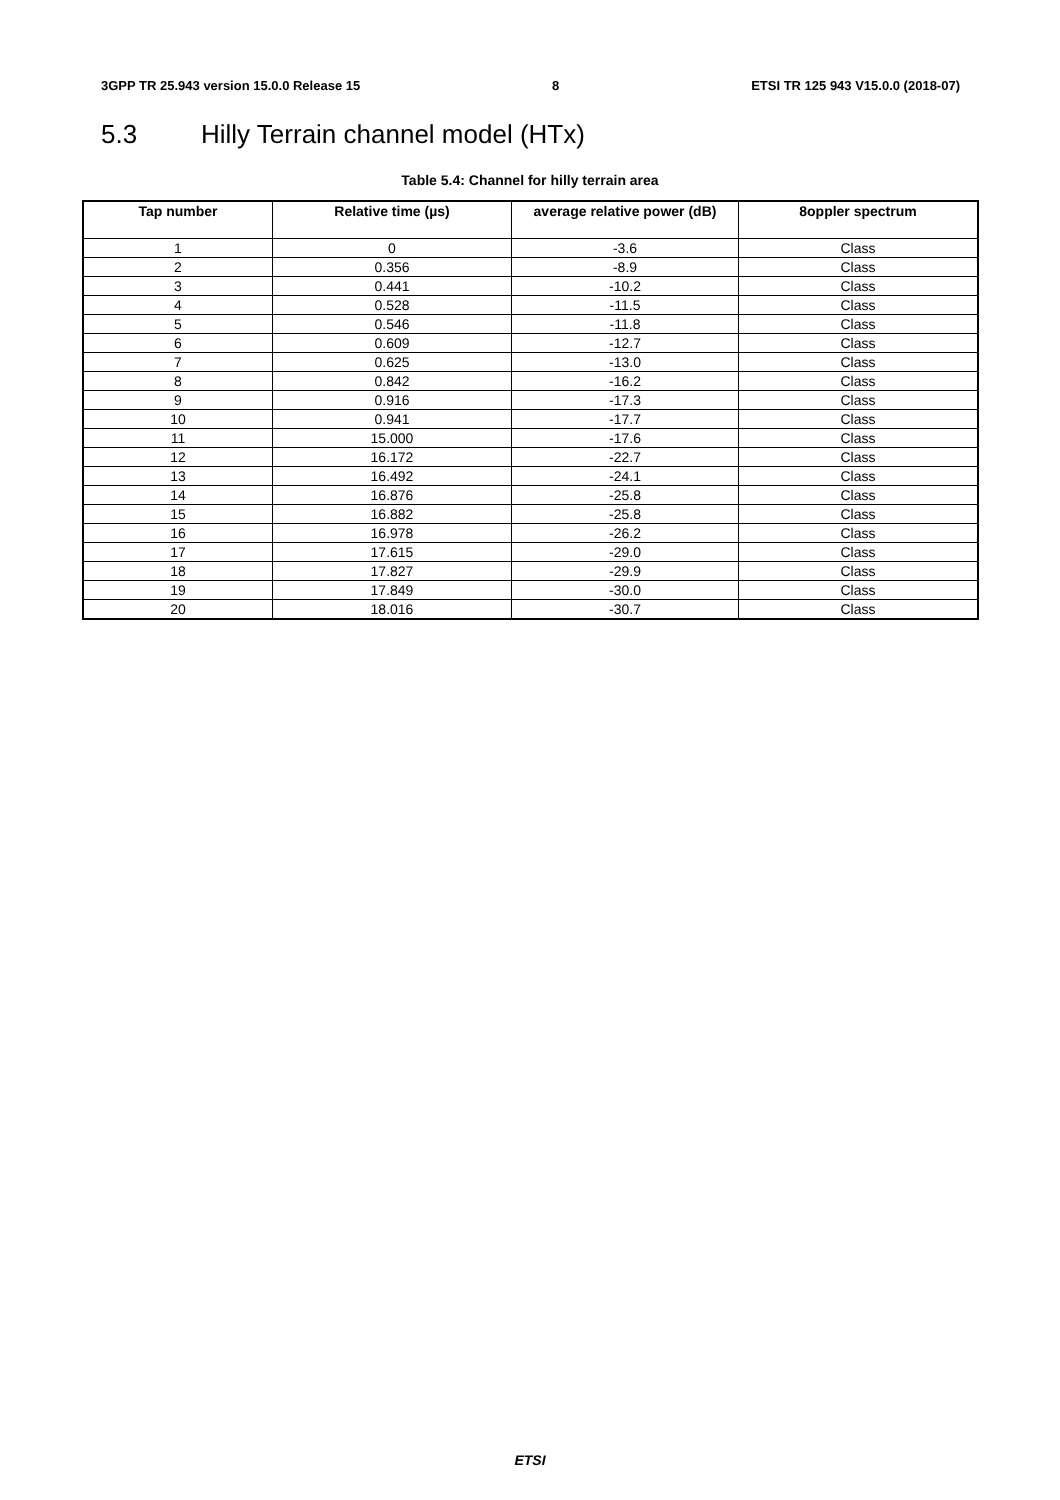3GPP TR 25.943 version 15.0.0 Release 15 8 ETSI TR 125 943 V15.0.0 (2018-07)
5.3 Hilly Terrain channel model (HTx)
Table 5.4: Channel for hilly terrain area
| Tap number | Relative time (µs) | average relative power (dB) | 8oppler spectrum |
| --- | --- | --- | --- |
| 1 | 0 | -3.6 | Class |
| 2 | 0.356 | -8.9 | Class |
| 3 | 0.441 | -10.2 | Class |
| 4 | 0.528 | -11.5 | Class |
| 5 | 0.546 | -11.8 | Class |
| 6 | 0.609 | -12.7 | Class |
| 7 | 0.625 | -13.0 | Class |
| 8 | 0.842 | -16.2 | Class |
| 9 | 0.916 | -17.3 | Class |
| 10 | 0.941 | -17.7 | Class |
| 11 | 15.000 | -17.6 | Class |
| 12 | 16.172 | -22.7 | Class |
| 13 | 16.492 | -24.1 | Class |
| 14 | 16.876 | -25.8 | Class |
| 15 | 16.882 | -25.8 | Class |
| 16 | 16.978 | -26.2 | Class |
| 17 | 17.615 | -29.0 | Class |
| 18 | 17.827 | -29.9 | Class |
| 19 | 17.849 | -30.0 | Class |
| 20 | 18.016 | -30.7 | Class |
ETSI